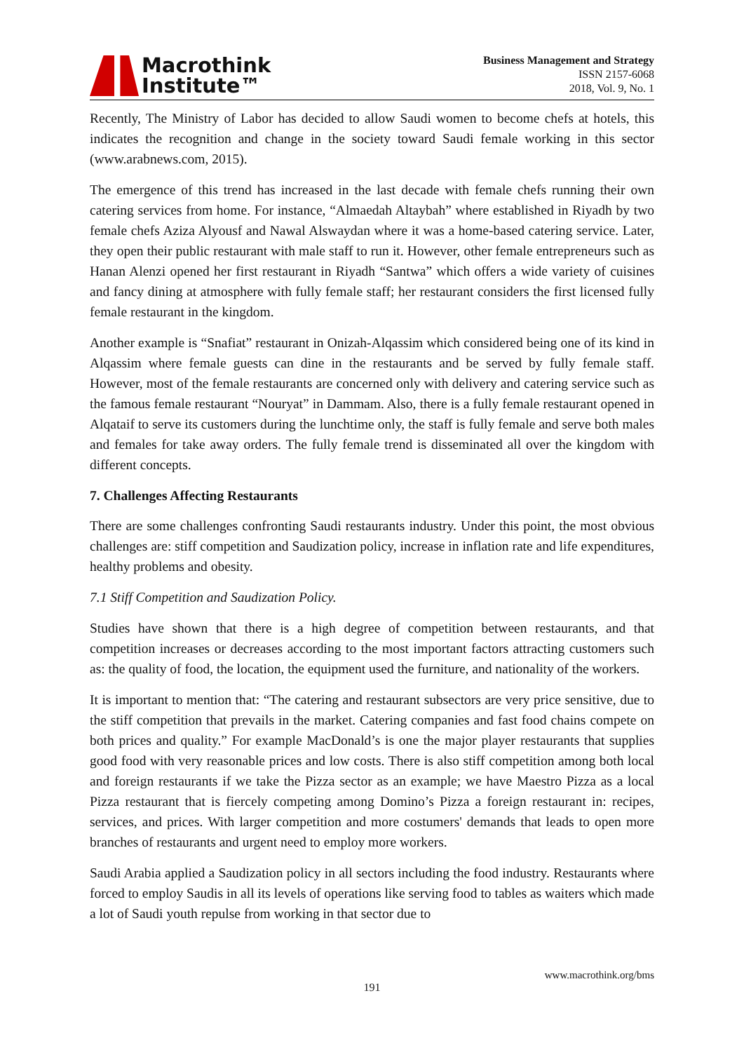Macrothink
Institute™
Business Management and Strategy
ISSN 2157-6068
2018, Vol. 9, No. 1
Recently, The Ministry of Labor has decided to allow Saudi women to become chefs at hotels, this indicates the recognition and change in the society toward Saudi female working in this sector (www.arabnews.com, 2015).
The emergence of this trend has increased in the last decade with female chefs running their own catering services from home. For instance, “Almaedah Altaybah” where established in Riyadh by two female chefs Aziza Alyousf and Nawal Alswaydan where it was a home-based catering service. Later, they open their public restaurant with male staff to run it. However, other female entrepreneurs such as Hanan Alenzi opened her first restaurant in Riyadh “Santwa” which offers a wide variety of cuisines and fancy dining at atmosphere with fully female staff; her restaurant considers the first licensed fully female restaurant in the kingdom.
Another example is “Snafiat” restaurant in Onizah-Alqassim which considered being one of its kind in Alqassim where female guests can dine in the restaurants and be served by fully female staff. However, most of the female restaurants are concerned only with delivery and catering service such as the famous female restaurant “Nouryat” in Dammam. Also, there is a fully female restaurant opened in Alqataif to serve its customers during the lunchtime only, the staff is fully female and serve both males and females for take away orders. The fully female trend is disseminated all over the kingdom with different concepts.
7. Challenges Affecting Restaurants
There are some challenges confronting Saudi restaurants industry. Under this point, the most obvious challenges are: stiff competition and Saudization policy, increase in inflation rate and life expenditures, healthy problems and obesity.
7.1 Stiff Competition and Saudization Policy.
Studies have shown that there is a high degree of competition between restaurants, and that competition increases or decreases according to the most important factors attracting customers such as: the quality of food, the location, the equipment used the furniture, and nationality of the workers.
It is important to mention that: “The catering and restaurant subsectors are very price sensitive, due to the stiff competition that prevails in the market. Catering companies and fast food chains compete on both prices and quality.” For example MacDonald’s is one the major player restaurants that supplies good food with very reasonable prices and low costs. There is also stiff competition among both local and foreign restaurants if we take the Pizza sector as an example; we have Maestro Pizza as a local Pizza restaurant that is fiercely competing among Domino’s Pizza a foreign restaurant in: recipes, services, and prices. With larger competition and more costumers' demands that leads to open more branches of restaurants and urgent need to employ more workers.
Saudi Arabia applied a Saudization policy in all sectors including the food industry. Restaurants where forced to employ Saudis in all its levels of operations like serving food to tables as waiters which made a lot of Saudi youth repulse from working in that sector due to
www.macrothink.org/bms
191